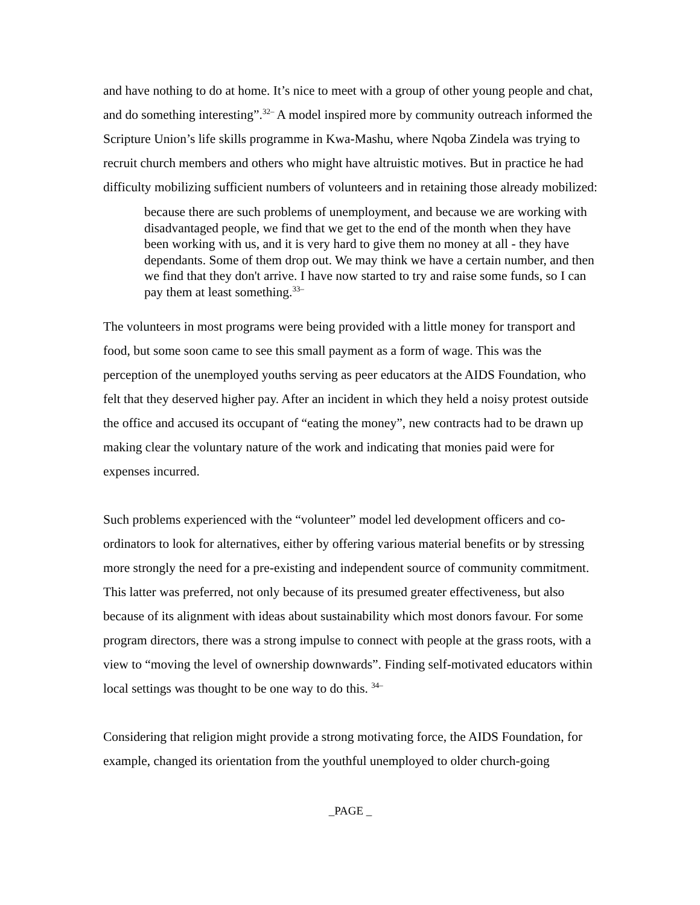and have nothing to do at home. It’s nice to meet with a group of other young people and chat, and do something interesting”.<sup>32–</sup> A model inspired more by community outreach informed the Scripture Union’s life skills programme in Kwa-Mashu, where Nqoba Zindela was trying to recruit church members and others who might have altruistic motives. But in practice he had difficulty mobilizing sufficient numbers of volunteers and in retaining those already mobilized:
because there are such problems of unemployment, and because we are working with disadvantaged people, we find that we get to the end of the month when they have been working with us, and it is very hard to give them no money at all - they have dependants. Some of them drop out. We may think we have a certain number, and then we find that they don't arrive. I have now started to try and raise some funds, so I can pay them at least something.<sup>33–</sup>
The volunteers in most programs were being provided with a little money for transport and food, but some soon came to see this small payment as a form of wage. This was the perception of the unemployed youths serving as peer educators at the AIDS Foundation, who felt that they deserved higher pay. After an incident in which they held a noisy protest outside the office and accused its occupant of “eating the money”, new contracts had to be drawn up making clear the voluntary nature of the work and indicating that monies paid were for expenses incurred.
Such problems experienced with the “volunteer” model led development officers and co-ordinators to look for alternatives, either by offering various material benefits or by stressing more strongly the need for a pre-existing and independent source of community commitment. This latter was preferred, not only because of its presumed greater effectiveness, but also because of its alignment with ideas about sustainability which most donors favour. For some program directors, there was a strong impulse to connect with people at the grass roots, with a view to “moving the level of ownership downwards”. Finding self-motivated educators within local settings was thought to be one way to do this. <sup>34–</sup>
Considering that religion might provide a strong motivating force, the AIDS Foundation, for example, changed its orientation from the youthful unemployed to older church-going
_PAGE _